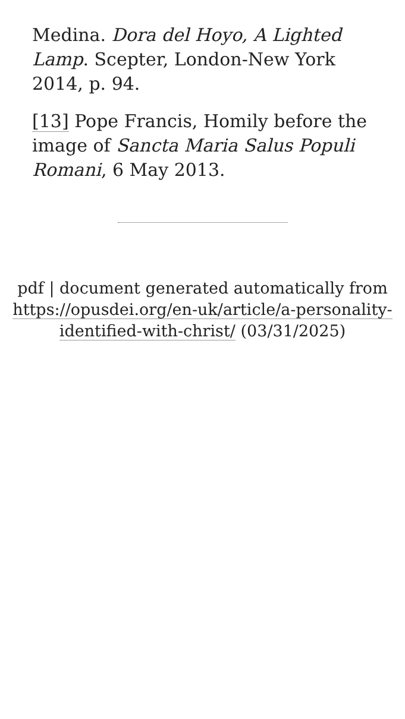Medina. Dora del Hoyo, A Lighted Lamp. Scepter, London-New York 2014, p. 94.
[13] Pope Francis, Homily before the image of Sancta Maria Salus Populi Romani, 6 May 2013.
pdf | document generated automatically from https://opusdei.org/en-uk/article/a-personality-identified-with-christ/ (03/31/2025)